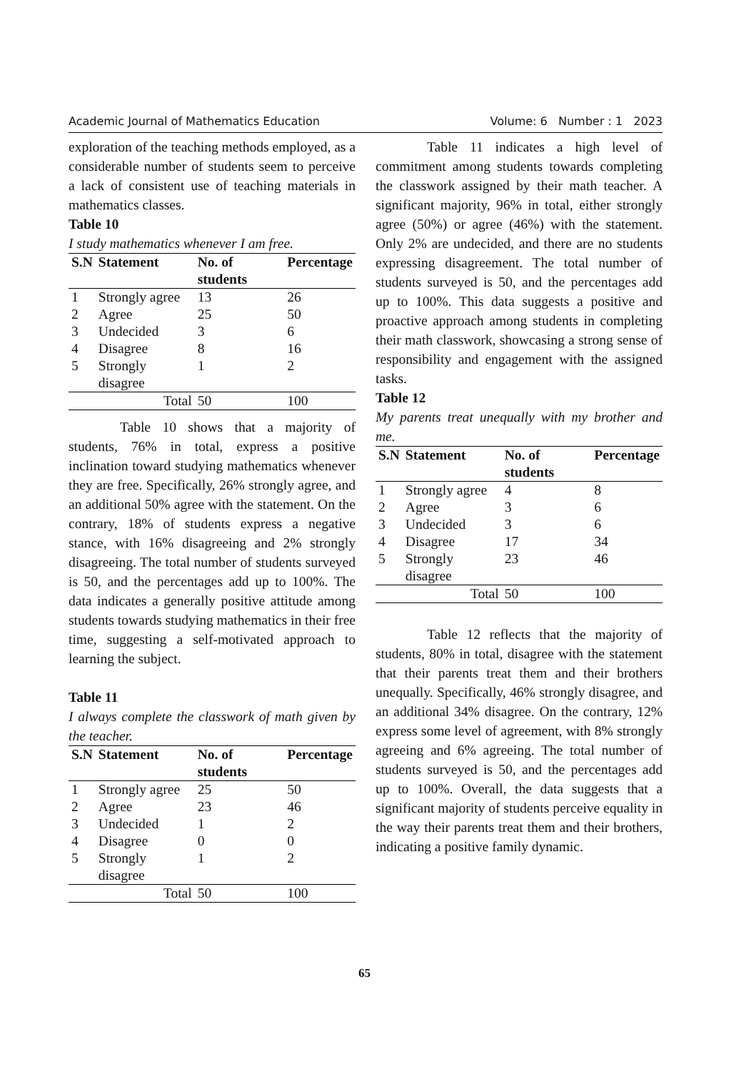Academic Journal of Mathematics Education Volume: 6 Number : 1 2023
exploration of the teaching methods employed, as a considerable number of students seem to perceive a lack of consistent use of teaching materials in mathematics classes.
Table 10
I study mathematics whenever I am free.
| S.N | Statement | No. of students | Percentage |
| --- | --- | --- | --- |
| 1 | Strongly agree | 13 | 26 |
| 2 | Agree | 25 | 50 |
| 3 | Undecided | 3 | 6 |
| 4 | Disagree | 8 | 16 |
| 5 | Strongly disagree | 1 | 2 |
| | Total | 50 | 100 |
Table 10 shows that a majority of students, 76% in total, express a positive inclination toward studying mathematics whenever they are free. Specifically, 26% strongly agree, and an additional 50% agree with the statement. On the contrary, 18% of students express a negative stance, with 16% disagreeing and 2% strongly disagreeing. The total number of students surveyed is 50, and the percentages add up to 100%. The data indicates a generally positive attitude among students towards studying mathematics in their free time, suggesting a self-motivated approach to learning the subject.
Table 11
I always complete the classwork of math given by the teacher.
| S.N | Statement | No. of students | Percentage |
| --- | --- | --- | --- |
| 1 | Strongly agree | 25 | 50 |
| 2 | Agree | 23 | 46 |
| 3 | Undecided | 1 | 2 |
| 4 | Disagree | 0 | 0 |
| 5 | Strongly disagree | 1 | 2 |
| | Total | 50 | 100 |
Table 11 indicates a high level of commitment among students towards completing the classwork assigned by their math teacher. A significant majority, 96% in total, either strongly agree (50%) or agree (46%) with the statement. Only 2% are undecided, and there are no students expressing disagreement. The total number of students surveyed is 50, and the percentages add up to 100%. This data suggests a positive and proactive approach among students in completing their math classwork, showcasing a strong sense of responsibility and engagement with the assigned tasks.
Table 12
My parents treat unequally with my brother and me.
| S.N | Statement | No. of students | Percentage |
| --- | --- | --- | --- |
| 1 | Strongly agree | 4 | 8 |
| 2 | Agree | 3 | 6 |
| 3 | Undecided | 3 | 6 |
| 4 | Disagree | 17 | 34 |
| 5 | Strongly disagree | 23 | 46 |
| | Total | 50 | 100 |
Table 12 reflects that the majority of students, 80% in total, disagree with the statement that their parents treat them and their brothers unequally. Specifically, 46% strongly disagree, and an additional 34% disagree. On the contrary, 12% express some level of agreement, with 8% strongly agreeing and 6% agreeing. The total number of students surveyed is 50, and the percentages add up to 100%. Overall, the data suggests that a significant majority of students perceive equality in the way their parents treat them and their brothers, indicating a positive family dynamic.
65